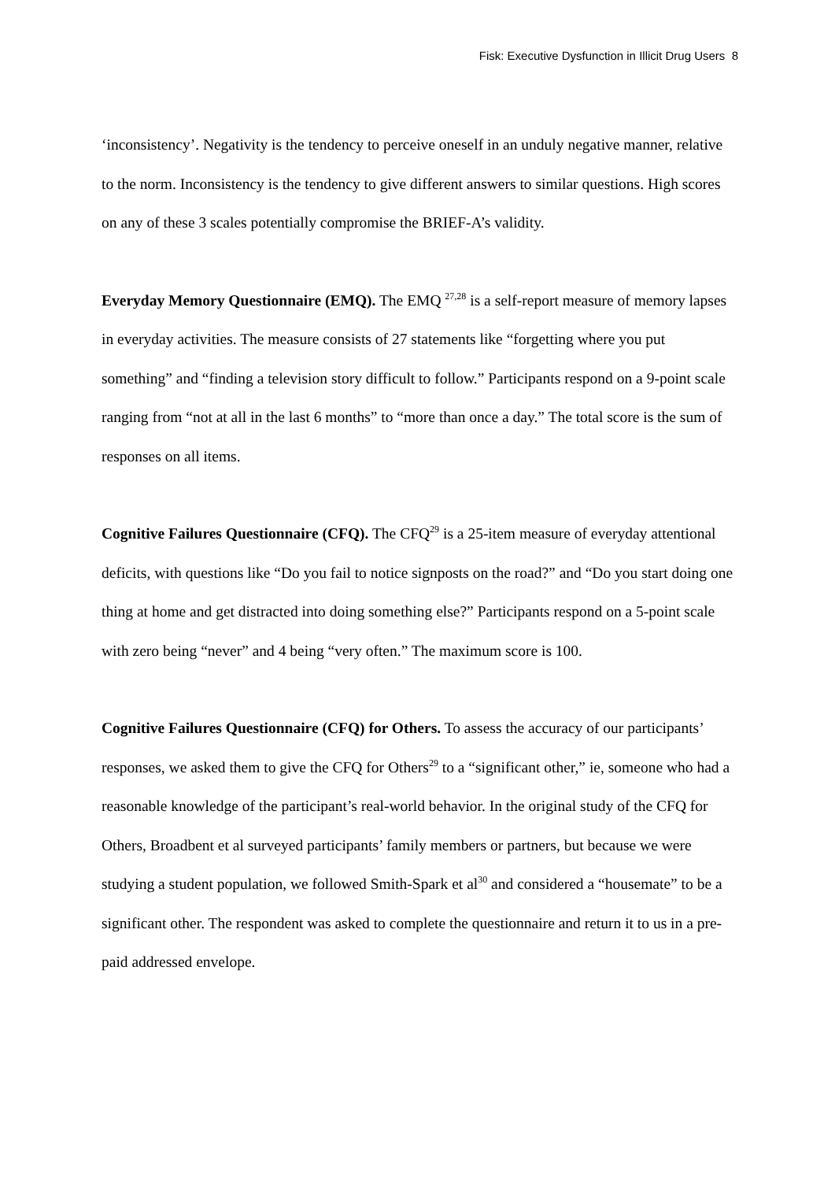Fisk: Executive Dysfunction in Illicit Drug Users 8
‘inconsistency’. Negativity is the tendency to perceive oneself in an unduly negative manner, relative to the norm. Inconsistency is the tendency to give different answers to similar questions. High scores on any of these 3 scales potentially compromise the BRIEF-A’s validity.
Everyday Memory Questionnaire (EMQ). The EMQ <sup>27,28</sup> is a self-report measure of memory lapses in everyday activities. The measure consists of 27 statements like “forgetting where you put something” and “finding a television story difficult to follow.” Participants respond on a 9-point scale ranging from “not at all in the last 6 months” to “more than once a day.” The total score is the sum of responses on all items.
Cognitive Failures Questionnaire (CFQ). The CFQ<sup>29</sup> is a 25-item measure of everyday attentional deficits, with questions like “Do you fail to notice signposts on the road?” and “Do you start doing one thing at home and get distracted into doing something else?” Participants respond on a 5-point scale with zero being “never” and 4 being “very often.” The maximum score is 100.
Cognitive Failures Questionnaire (CFQ) for Others. To assess the accuracy of our participants’ responses, we asked them to give the CFQ for Others<sup>29</sup> to a “significant other,” ie, someone who had a reasonable knowledge of the participant’s real-world behavior. In the original study of the CFQ for Others, Broadbent et al surveyed participants’ family members or partners, but because we were studying a student population, we followed Smith-Spark et al<sup>30</sup> and considered a “housemate” to be a significant other. The respondent was asked to complete the questionnaire and return it to us in a pre-paid addressed envelope.